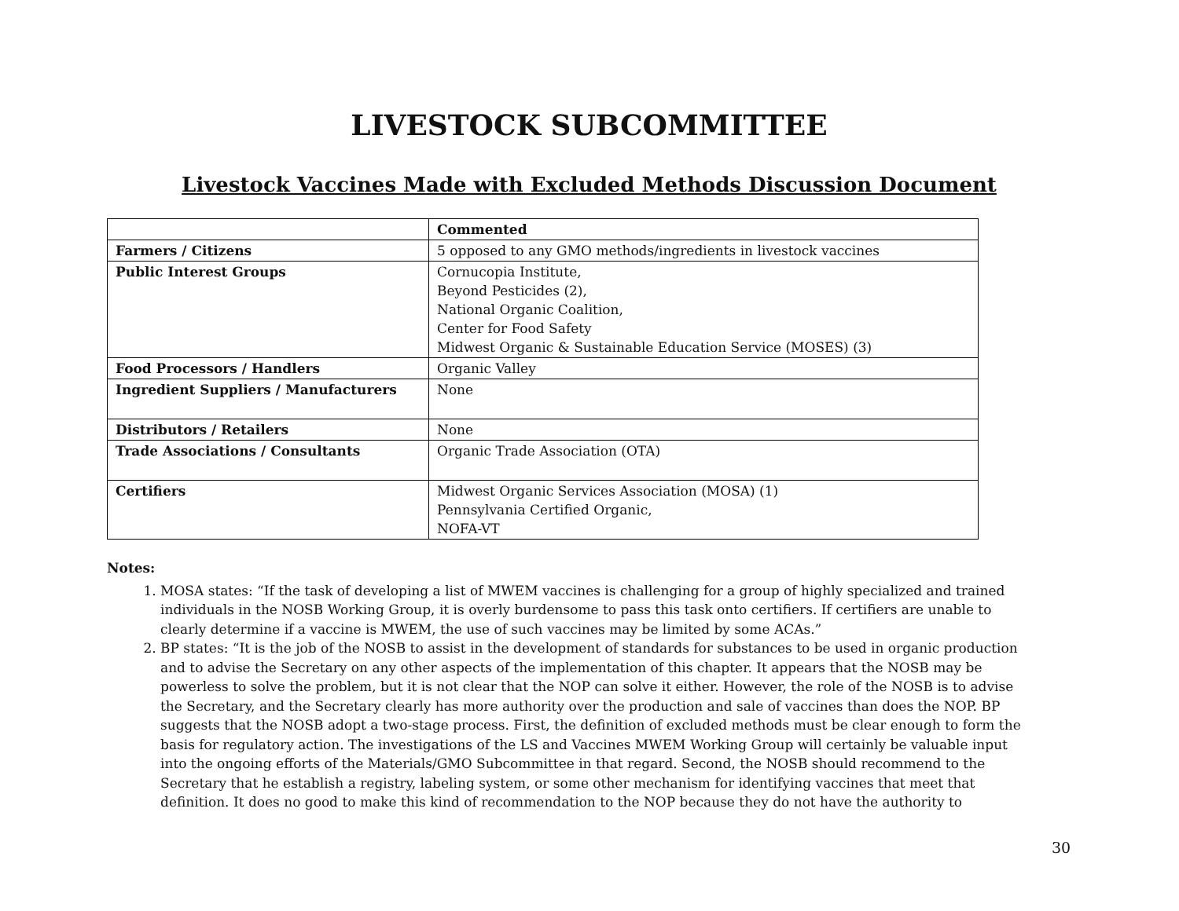LIVESTOCK SUBCOMMITTEE
Livestock Vaccines Made with Excluded Methods Discussion Document
| | Commented |
| Farmers / Citizens | 5 opposed to any GMO methods/ingredients in livestock vaccines |
| Public Interest Groups | Cornucopia Institute, Beyond Pesticides (2), National Organic Coalition, Center for Food Safety Midwest Organic & Sustainable Education Service (MOSES) (3) |
| Food Processors / Handlers | Organic Valley |
| Ingredient Suppliers / Manufacturers | None |
| Distributors / Retailers | None |
| Trade Associations / Consultants | Organic Trade Association (OTA) |
| Certifiers | Midwest Organic Services Association (MOSA) (1) Pennsylvania Certified Organic, NOFA-VT |
Notes:
1. MOSA states: “If the task of developing a list of MWEM vaccines is challenging for a group of highly specialized and trained individuals in the NOSB Working Group, it is overly burdensome to pass this task onto certifiers. If certifiers are unable to clearly determine if a vaccine is MWEM, the use of such vaccines may be limited by some ACAs.”
2. BP states: “It is the job of the NOSB to assist in the development of standards for substances to be used in organic production and to advise the Secretary on any other aspects of the implementation of this chapter. It appears that the NOSB may be powerless to solve the problem, but it is not clear that the NOP can solve it either. However, the role of the NOSB is to advise the Secretary, and the Secretary clearly has more authority over the production and sale of vaccines than does the NOP. BP suggests that the NOSB adopt a two-stage process. First, the definition of excluded methods must be clear enough to form the basis for regulatory action. The investigations of the LS and Vaccines MWEM Working Group will certainly be valuable input into the ongoing efforts of the Materials/GMO Subcommittee in that regard. Second, the NOSB should recommend to the Secretary that he establish a registry, labeling system, or some other mechanism for identifying vaccines that meet that definition. It does no good to make this kind of recommendation to the NOP because they do not have the authority to
30